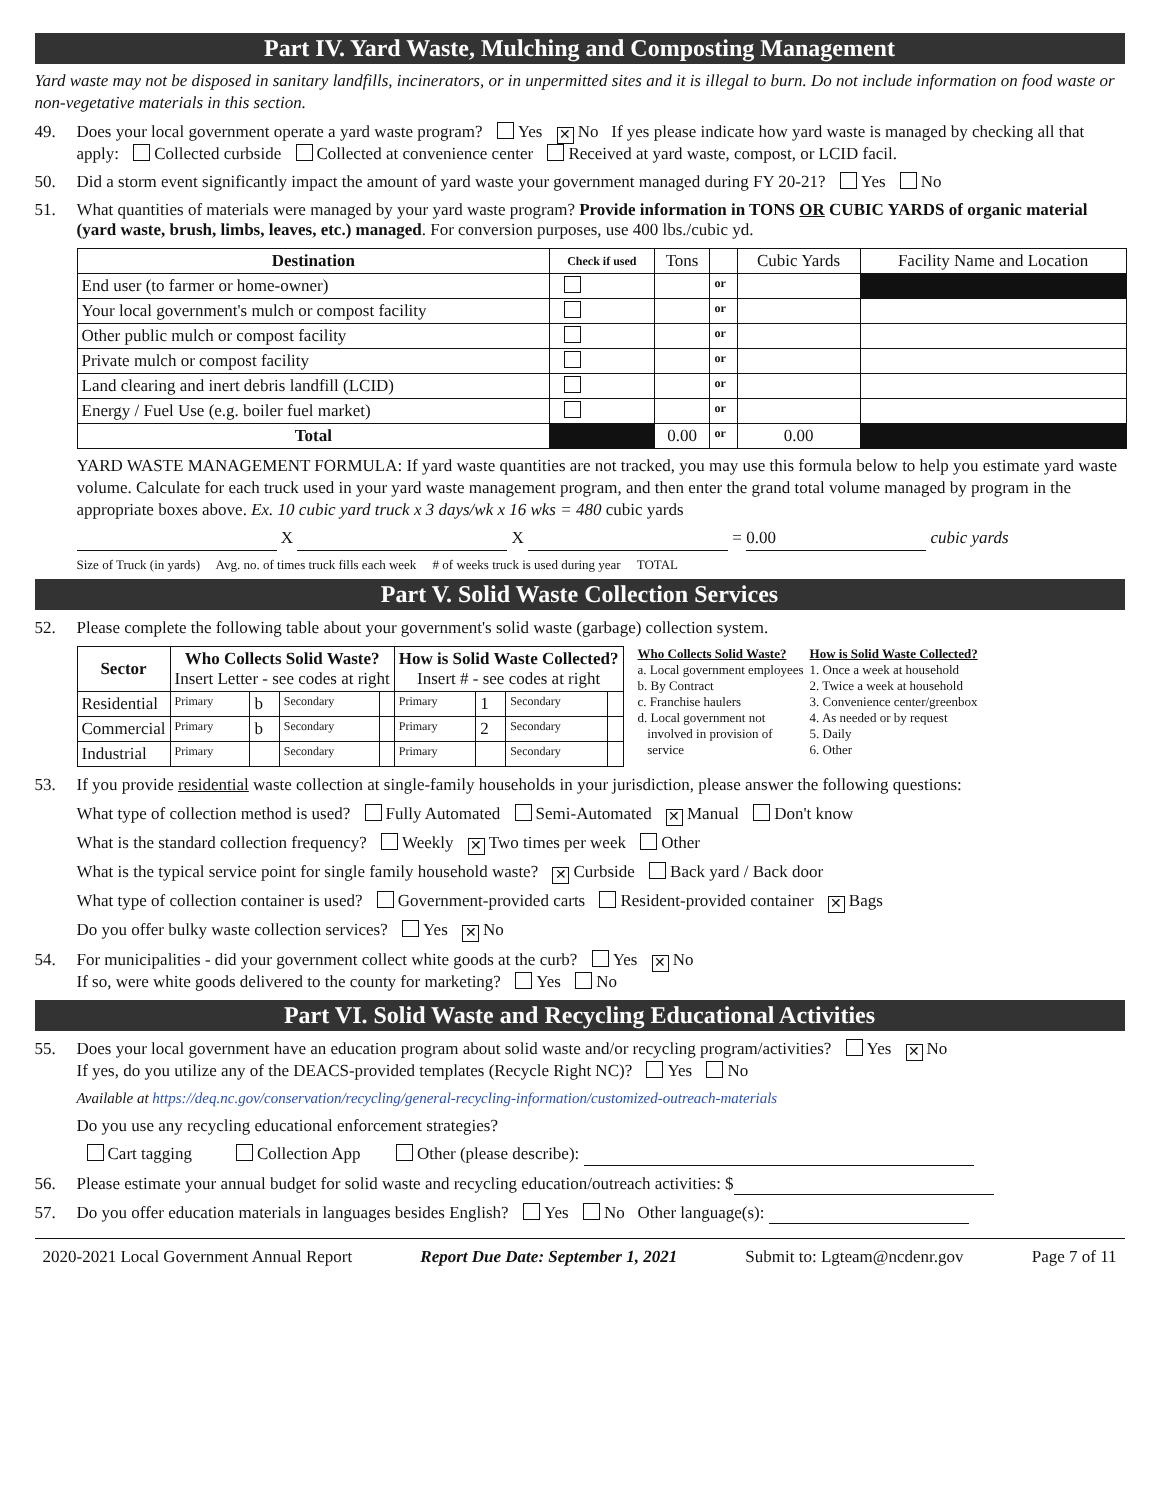Part IV. Yard Waste, Mulching and Composting Management
Yard waste may not be disposed in sanitary landfills, incinerators, or in unpermitted sites and it is illegal to burn. Do not include information on food waste or non-vegetative materials in this section.
49. Does your local government operate a yard waste program? Yes ✕ No If yes please indicate how yard waste is managed by checking all that apply: Collected curbside Collected at convenience center Received at yard waste, compost, or LCID facil.
50. Did a storm event significantly impact the amount of yard waste your government managed during FY 20-21? Yes No
51. What quantities of materials were managed by your yard waste program? Provide information in TONS OR CUBIC YARDS of organic material (yard waste, brush, limbs, leaves, etc.) managed. For conversion purposes, use 400 lbs./cubic yd.
| Destination | Check if used | Tons | | Cubic Yards | Facility Name and Location |
| --- | --- | --- | --- | --- | --- |
| End user (to farmer or home-owner) | | | or | | |
| Your local government's mulch or compost facility | | | or | | |
| Other public mulch or compost facility | | | or | | |
| Private mulch or compost facility | | | or | | |
| Land clearing and inert debris landfill (LCID) | | | or | | |
| Energy / Fuel Use (e.g. boiler fuel market) | | | or | | |
| Total | | 0.00 | or | 0.00 | |
YARD WASTE MANAGEMENT FORMULA: If yard waste quantities are not tracked, you may use this formula below to help you estimate yard waste volume. Calculate for each truck used in your yard waste management program, and then enter the grand total volume managed by program in the appropriate boxes above. Ex. 10 cubic yard truck x 3 days/wk x 16 wks = 480 cubic yards
X X = 0.00 cubic yards
Size of Truck (in yards) Avg. no. of times truck fills each week # of weeks truck is used during year TOTAL
Part V. Solid Waste Collection Services
52. Please complete the following table about your government's solid waste (garbage) collection system.
| Sector | Who Collects Solid Waste? Insert Letter - see codes at right | | | | How is Solid Waste Collected? Insert # - see codes at right | | | |
| --- | --- | --- | --- | --- | --- | --- | --- | --- |
| Residential | Primary | b | Secondary | | Primary | 1 | Secondary | |
| Commercial | Primary | b | Secondary | | Primary | 2 | Secondary | |
| Industrial | Primary | | Secondary | | Primary | | Secondary | |
Who Collects Solid Waste?
a. Local government employees
b. By Contract
c. Franchise haulers
d. Local government not
involved in provision of
service
How is Solid Waste Collected?
1. Once a week at household
2. Twice a week at household
3. Convenience center/greenbox
4. As needed or by request
5. Daily
6. Other
53. If you provide residential waste collection at single-family households in your jurisdiction, please answer the following questions:
What type of collection method is used? Fully Automated Semi-Automated ✕ Manual Don't know
What is the standard collection frequency? Weekly ✕ Two times per week Other
What is the typical service point for single family household waste? ✕ Curbside Back yard / Back door
What type of collection container is used? Government-provided carts Resident-provided container ✕ Bags
Do you offer bulky waste collection services? Yes ✕ No
54. For municipalities - did your government collect white goods at the curb? Yes ✕ No
If so, were white goods delivered to the county for marketing? Yes No
Part VI. Solid Waste and Recycling Educational Activities
55. Does your local government have an education program about solid waste and/or recycling program/activities? Yes ✕ No
If yes, do you utilize any of the DEACS-provided templates (Recycle Right NC)? Yes No
Available at https://deq.nc.gov/conservation/recycling/general-recycling-information/customized-outreach-materials
Do you use any recycling educational enforcement strategies?
Cart tagging Collection App Other (please describe):
56. Please estimate your annual budget for solid waste and recycling education/outreach activities: $
57. Do you offer education materials in languages besides English? Yes No Other language(s):
2020-2021 Local Government Annual Report Report Due Date: September 1, 2021 Submit to: Lgteam@ncdenr.gov Page 7 of 11